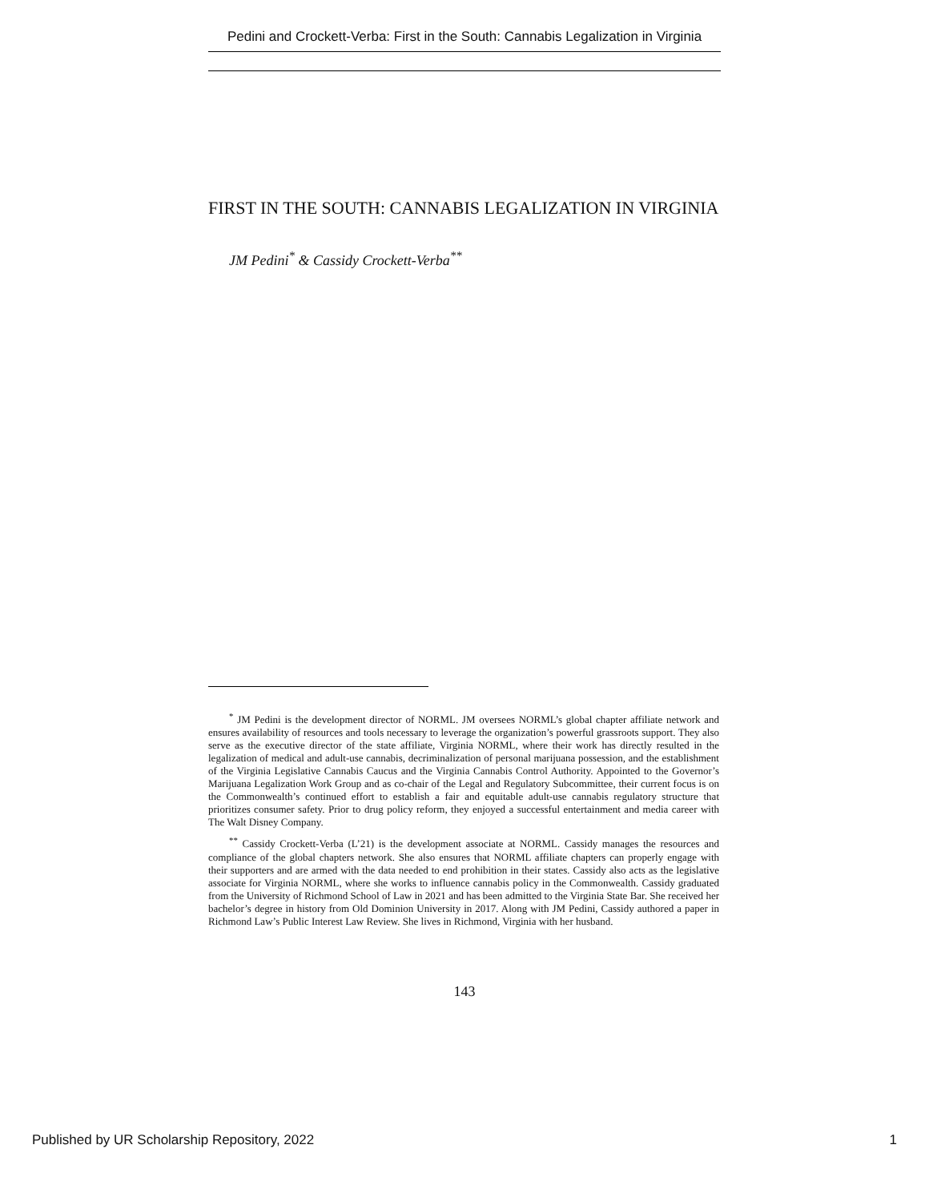Pedini and Crockett-Verba: First in the South: Cannabis Legalization in Virginia
FIRST IN THE SOUTH: CANNABIS LEGALIZATION IN VIRGINIA
JM Pedini<sup>*</sup> & Cassidy Crockett-Verba<sup>**</sup>
<sup>*</sup> JM Pedini is the development director of NORML. JM oversees NORML’s global chapter affiliate network and ensures availability of resources and tools necessary to leverage the organization’s powerful grassroots support. They also serve as the executive director of the state affiliate, Virginia NORML, where their work has directly resulted in the legalization of medical and adult-use cannabis, decriminalization of personal marijuana possession, and the establishment of the Virginia Legislative Cannabis Caucus and the Virginia Cannabis Control Authority. Appointed to the Governor’s Marijuana Legalization Work Group and as co-chair of the Legal and Regulatory Subcommittee, their current focus is on the Commonwealth’s continued effort to establish a fair and equitable adult-use cannabis regulatory structure that prioritizes consumer safety. Prior to drug policy reform, they enjoyed a successful entertainment and media career with The Walt Disney Company.
<sup>**</sup> Cassidy Crockett-Verba (L’21) is the development associate at NORML. Cassidy manages the resources and compliance of the global chapters network. She also ensures that NORML affiliate chapters can properly engage with their supporters and are armed with the data needed to end prohibition in their states. Cassidy also acts as the legislative associate for Virginia NORML, where she works to influence cannabis policy in the Commonwealth. Cassidy graduated from the University of Richmond School of Law in 2021 and has been admitted to the Virginia State Bar. She received her bachelor’s degree in history from Old Dominion University in 2017. Along with JM Pedini, Cassidy authored a paper in Richmond Law’s Public Interest Law Review. She lives in Richmond, Virginia with her husband.
143
Published by UR Scholarship Repository, 2022 1